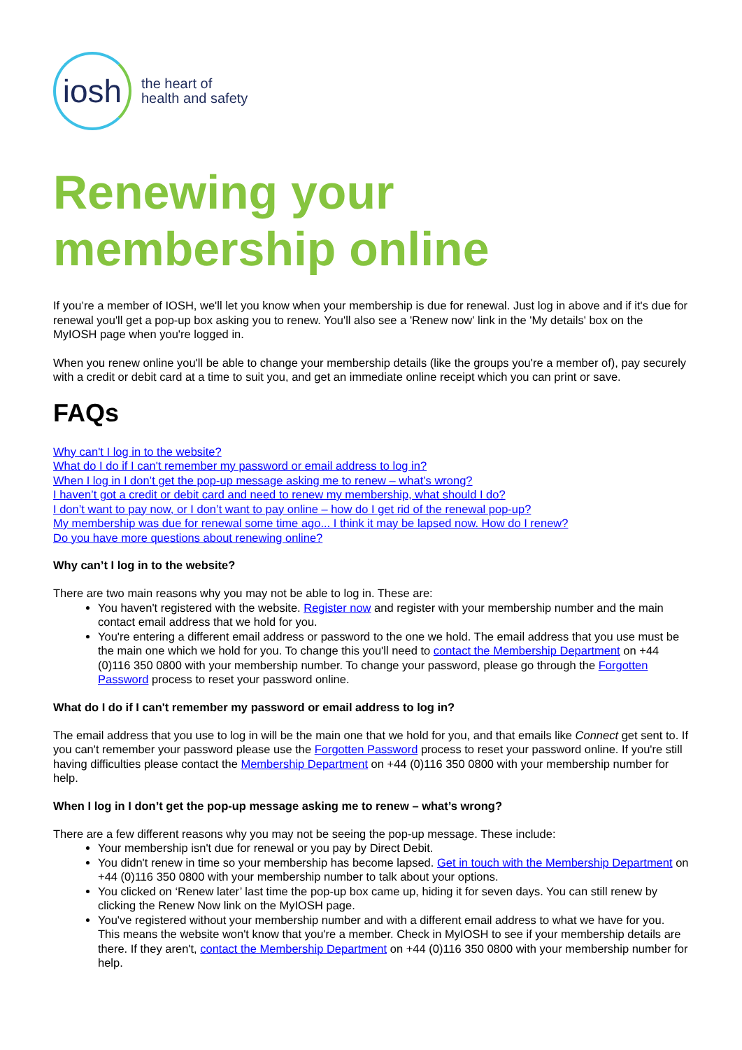iosh
the heart of
health and safety
Renewing your membership online
If you’re a member of IOSH, we'll let you know when your membership is due for renewal. Just log in above and if it's due for renewal you'll get a pop-up box asking you to renew. You'll also see a 'Renew now' link in the 'My details' box on the MyIOSH page when you're logged in.
When you renew online you'll be able to change your membership details (like the groups you're a member of), pay securely with a credit or debit card at a time to suit you, and get an immediate online receipt which you can print or save.
FAQs
Why can't I log in to the website?
What do I do if I can't remember my password or email address to log in?
When I log in I don’t get the pop-up message asking me to renew – what’s wrong?
I haven’t got a credit or debit card and need to renew my membership, what should I do?
I don’t want to pay now, or I don’t want to pay online – how do I get rid of the renewal pop-up?
My membership was due for renewal some time ago... I think it may be lapsed now. How do I renew?
Do you have more questions about renewing online?
Why can’t I log in to the website?
There are two main reasons why you may not be able to log in. These are:
You haven't registered with the website. Register now and register with your membership number and the main contact email address that we hold for you.
You're entering a different email address or password to the one we hold. The email address that you use must be the main one which we hold for you. To change this you'll need to contact the Membership Department on +44 (0)116 350 0800 with your membership number. To change your password, please go through the Forgotten Password process to reset your password online.
What do I do if I can't remember my password or email address to log in?
The email address that you use to log in will be the main one that we hold for you, and that emails like Connect get sent to. If you can't remember your password please use the Forgotten Password process to reset your password online. If you're still having difficulties please contact the Membership Department on +44 (0)116 350 0800 with your membership number for help.
When I log in I don’t get the pop-up message asking me to renew – what’s wrong?
There are a few different reasons why you may not be seeing the pop-up message. These include:
Your membership isn't due for renewal or you pay by Direct Debit.
You didn't renew in time so your membership has become lapsed. Get in touch with the Membership Department on +44 (0)116 350 0800 with your membership number to talk about your options.
You clicked on ‘Renew later’ last time the pop-up box came up, hiding it for seven days. You can still renew by clicking the Renew Now link on the MyIOSH page.
You've registered without your membership number and with a different email address to what we have for you. This means the website won't know that you're a member. Check in MyIOSH to see if your membership details are there. If they aren't, contact the Membership Department on +44 (0)116 350 0800 with your membership number for help.